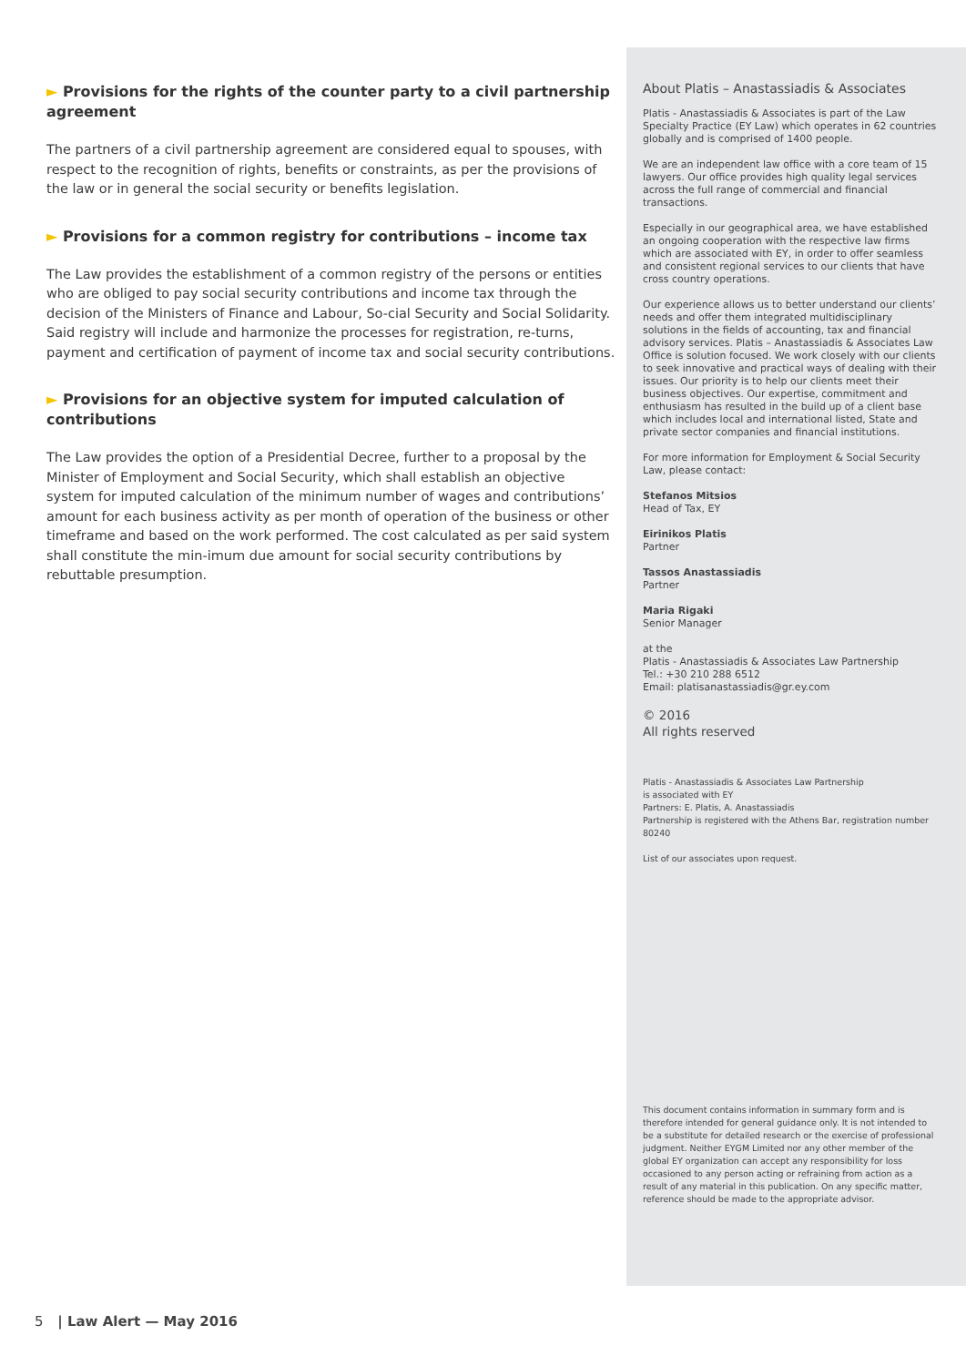► Provisions for the rights of the counter party to a civil partnership agreement
The partners of a civil partnership agreement are considered equal to spouses, with respect to the recognition of rights, benefits or constraints, as per the provisions of the law or in general the social security or benefits legislation.
► Provisions for a common registry for contributions – income tax
The Law provides the establishment of a common registry of the persons or entities who are obliged to pay social security contributions and income tax through the decision of the Ministers of Finance and Labour, So-cial Security and Social Solidarity. Said registry will include and harmonize the processes for registration, re-turns, payment and certification of payment of income tax and social security contributions.
► Provisions for an objective system for imputed calculation of contributions
The Law provides the option of a Presidential Decree, further to a proposal by the Minister of Employment and Social Security, which shall establish an objective system for imputed calculation of the minimum number of wages and contributions’ amount for each business activity as per month of operation of the business or other timeframe and based on the work performed. The cost calculated as per said system shall constitute the min-imum due amount for social security contributions by rebuttable presumption.
About Platis – Anastassiadis & Associates
Platis - Anastassiadis & Associates is part of the Law Specialty Practice (EY Law) which operates in 62 countries globally and is comprised of 1400 people.
We are an independent law office with a core team of 15 lawyers. Our office provides high quality legal services across the full range of commercial and financial transactions.
Especially in our geographical area, we have established an ongoing cooperation with the respective law firms which are associated with EY, in order to offer seamless and consistent regional services to our clients that have cross country operations.
Our experience allows us to better understand our clients’ needs and offer them integrated multidisciplinary solutions in the fields of accounting, tax and financial advisory services. Platis – Anastassiadis & Associates Law Office is solution focused. We work closely with our clients to seek innovative and practical ways of dealing with their issues. Our priority is to help our clients meet their business objectives. Our expertise, commitment and enthusiasm has resulted in the build up of a client base which includes local and international listed, State and private sector companies and financial institutions.
For more information for Employment & Social Security Law, please contact:
Stefanos Mitsios
Head of Tax, EY
Eirinikos Platis
Partner
Tassos Anastassiadis
Partner
Maria Rigaki
Senior Manager
at the
Platis - Anastassiadis & Associates Law Partnership
Tel.: +30 210 288 6512
Email: platisanastassiadis@gr.ey.com
© 2016
All rights reserved
Platis - Anastassiadis & Associates Law Partnership
is associated with EY
Partners: E. Platis, A. Anastassiadis
Partnership is registered with the Athens Bar, registration number 80240
List of our associates upon request.
This document contains information in summary form and is therefore intended for general guidance only. It is not intended to be a substitute for detailed research or the exercise of professional judgment. Neither EYGM Limited nor any other member of the global EY organization can accept any responsibility for loss occasioned to any person acting or refraining from action as a result of any material in this publication. On any specific matter, reference should be made to the appropriate advisor.
5 | Law Alert — May 2016